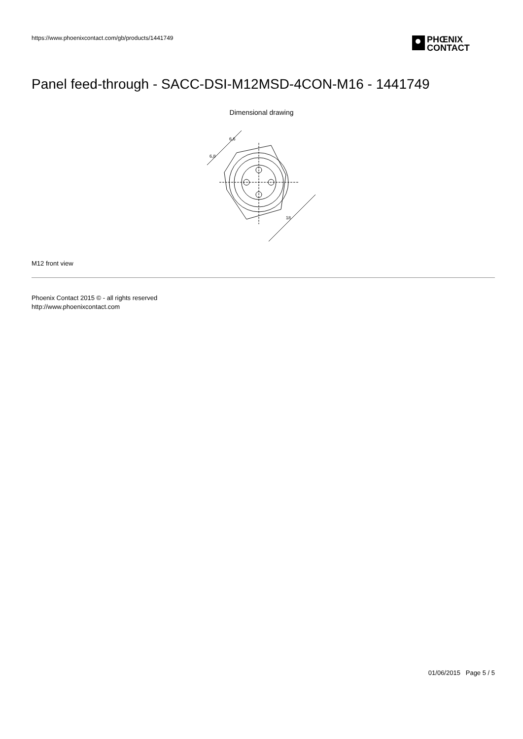https://www.phoenixcontact.com/gb/products/1441749
PHŒNIX
CONTACT
Panel feed-through - SACC-DSI-M12MSD-4CON-M16 - 1441749
Dimensional drawing
6,8
6,6
18
M12 front view
Phoenix Contact 2015 © - all rights reserved
http://www.phoenixcontact.com
01/06/2015 Page 5 / 5